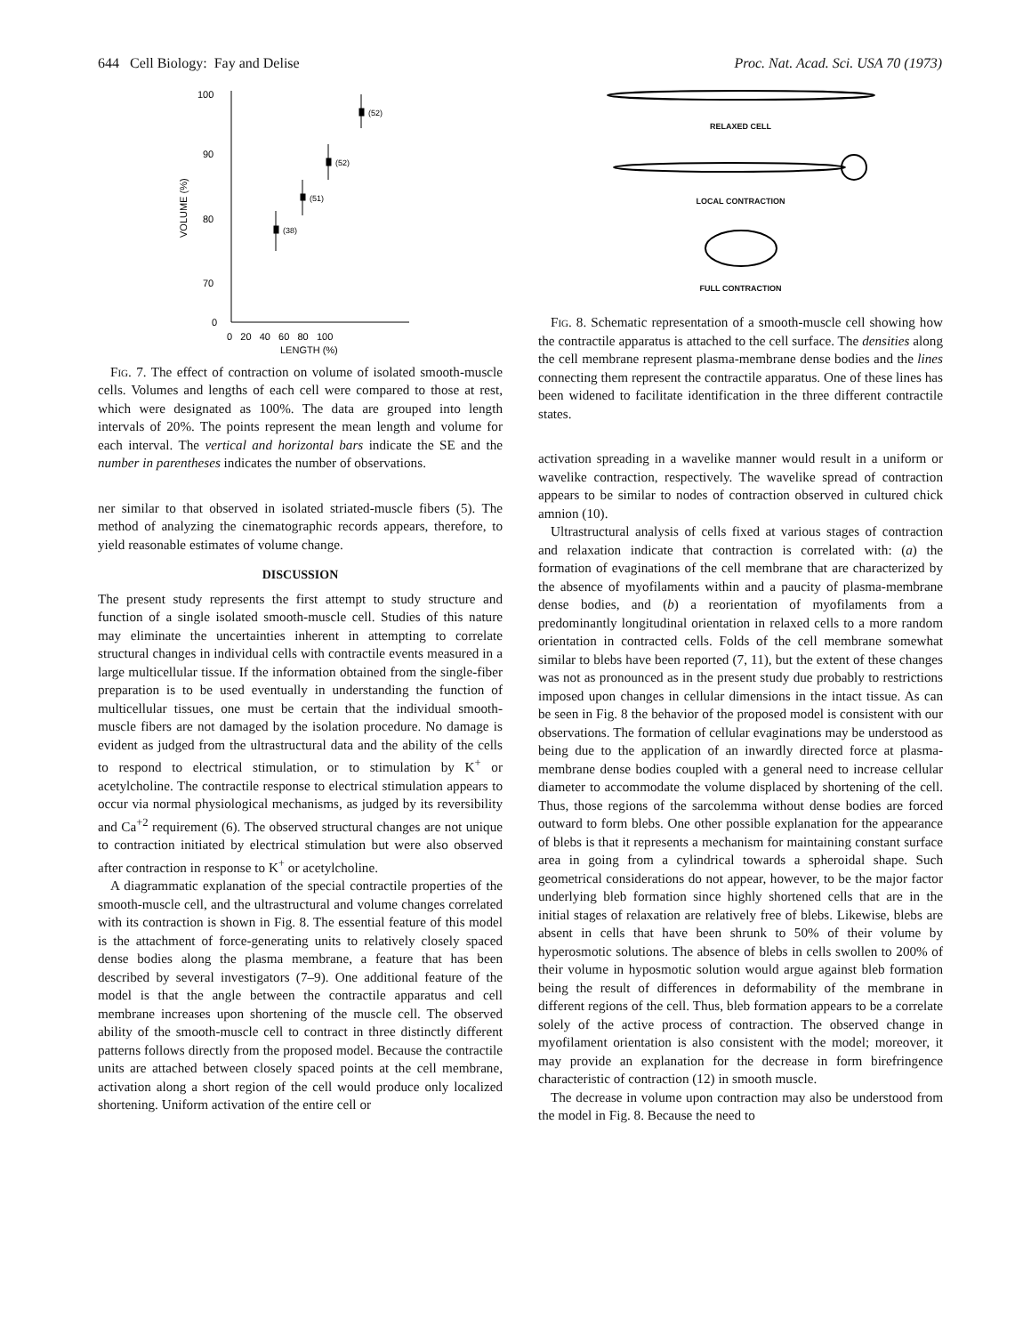644 Cell Biology: Fay and Delise Proc. Nat. Acad. Sci. USA 70 (1973)
100
90
80
70
0
VOLUME (%)
0 20 40 60 80 100
LENGTH (%)
(38)
(51)
(52)
(52)
Fig. 7. The effect of contraction on volume of isolated smooth-muscle cells. Volumes and lengths of each cell were compared to those at rest, which were designated as 100%. The data are grouped into length intervals of 20%. The points represent the mean length and volume for each interval. The vertical and horizontal bars indicate the SE and the number in parentheses indicates the number of observations.
ner similar to that observed in isolated striated-muscle fibers (5). The method of analyzing the cinematographic records appears, therefore, to yield reasonable estimates of volume change.
DISCUSSION
The present study represents the first attempt to study structure and function of a single isolated smooth-muscle cell. Studies of this nature may eliminate the uncertainties inherent in attempting to correlate structural changes in individual cells with contractile events measured in a large multicellular tissue. If the information obtained from the single-fiber preparation is to be used eventually in understanding the function of multicellular tissues, one must be certain that the individual smooth-muscle fibers are not damaged by the isolation procedure. No damage is evident as judged from the ultrastructural data and the ability of the cells to respond to electrical stimulation, or to stimulation by K<sup>+</sup> or acetylcholine. The contractile response to electrical stimulation appears to occur via normal physiological mechanisms, as judged by its reversibility and Ca<sup>+2</sup> requirement (6). The observed structural changes are not unique to contraction initiated by electrical stimulation but were also observed after contraction in response to K<sup>+</sup> or acetylcholine.
A diagrammatic explanation of the special contractile properties of the smooth-muscle cell, and the ultrastructural and volume changes correlated with its contraction is shown in Fig. 8. The essential feature of this model is the attachment of force-generating units to relatively closely spaced dense bodies along the plasma membrane, a feature that has been described by several investigators (7–9). One additional feature of the model is that the angle between the contractile apparatus and cell membrane increases upon shortening of the muscle cell. The observed ability of the smooth-muscle cell to contract in three distinctly different patterns follows directly from the proposed model. Because the contractile units are attached between closely spaced points at the cell membrane, activation along a short region of the cell would produce only localized shortening. Uniform activation of the entire cell or
RELAXED CELL
LOCAL CONTRACTION
FULL CONTRACTION
Fig. 8. Schematic representation of a smooth-muscle cell showing how the contractile apparatus is attached to the cell surface. The densities along the cell membrane represent plasma-membrane dense bodies and the lines connecting them represent the contractile apparatus. One of these lines has been widened to facilitate identification in the three different contractile states.
activation spreading in a wavelike manner would result in a uniform or wavelike contraction, respectively. The wavelike spread of contraction appears to be similar to nodes of contraction observed in cultured chick amnion (10).
Ultrastructural analysis of cells fixed at various stages of contraction and relaxation indicate that contraction is correlated with: (a) the formation of evaginations of the cell membrane that are characterized by the absence of myofilaments within and a paucity of plasma-membrane dense bodies, and (b) a reorientation of myofilaments from a predominantly longitudinal orientation in relaxed cells to a more random orientation in contracted cells. Folds of the cell membrane somewhat similar to blebs have been reported (7, 11), but the extent of these changes was not as pronounced as in the present study due probably to restrictions imposed upon changes in cellular dimensions in the intact tissue. As can be seen in Fig. 8 the behavior of the proposed model is consistent with our observations. The formation of cellular evaginations may be understood as being due to the application of an inwardly directed force at plasma-membrane dense bodies coupled with a general need to increase cellular diameter to accommodate the volume displaced by shortening of the cell. Thus, those regions of the sarcolemma without dense bodies are forced outward to form blebs. One other possible explanation for the appearance of blebs is that it represents a mechanism for maintaining constant surface area in going from a cylindrical towards a spheroidal shape. Such geometrical considerations do not appear, however, to be the major factor underlying bleb formation since highly shortened cells that are in the initial stages of relaxation are relatively free of blebs. Likewise, blebs are absent in cells that have been shrunk to 50% of their volume by hyperosmotic solutions. The absence of blebs in cells swollen to 200% of their volume in hyposmotic solution would argue against bleb formation being the result of differences in deformability of the membrane in different regions of the cell. Thus, bleb formation appears to be a correlate solely of the active process of contraction. The observed change in myofilament orientation is also consistent with the model; moreover, it may provide an explanation for the decrease in form birefringence characteristic of contraction (12) in smooth muscle.
The decrease in volume upon contraction may also be understood from the model in Fig. 8. Because the need to